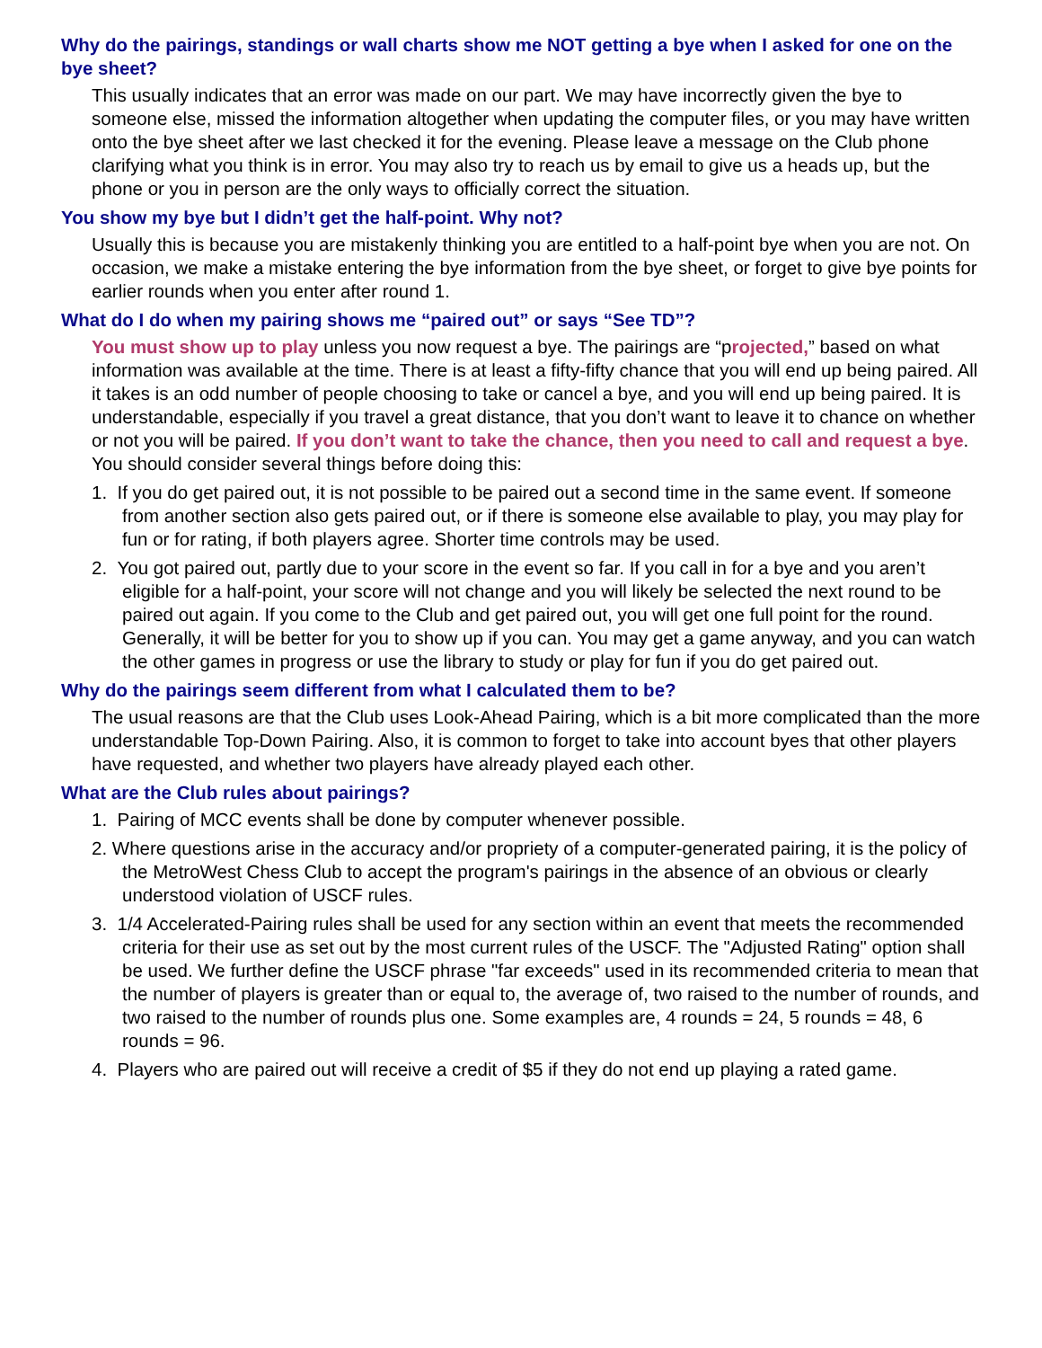Why do the pairings, standings or wall charts show me NOT getting a bye when I asked for one on the bye sheet?
This usually indicates that an error was made on our part. We may have incorrectly given the bye to someone else, missed the information altogether when updating the computer files, or you may have written onto the bye sheet after we last checked it for the evening. Please leave a message on the Club phone clarifying what you think is in error. You may also try to reach us by email to give us a heads up, but the phone or you in person are the only ways to officially correct the situation.
You show my bye but I didn’t get the half-point. Why not?
Usually this is because you are mistakenly thinking you are entitled to a half-point bye when you are not. On occasion, we make a mistake entering the bye information from the bye sheet, or forget to give bye points for earlier rounds when you enter after round 1.
What do I do when my pairing shows me “paired out” or says “See TD”?
You must show up to play unless you now request a bye. The pairings are “projected,” based on what information was available at the time. There is at least a fifty-fifty chance that you will end up being paired. All it takes is an odd number of people choosing to take or cancel a bye, and you will end up being paired. It is understandable, especially if you travel a great distance, that you don’t want to leave it to chance on whether or not you will be paired. If you don’t want to take the chance, then you need to call and request a bye. You should consider several things before doing this:
1. If you do get paired out, it is not possible to be paired out a second time in the same event. If someone from another section also gets paired out, or if there is someone else available to play, you may play for fun or for rating, if both players agree. Shorter time controls may be used.
2. You got paired out, partly due to your score in the event so far. If you call in for a bye and you aren’t eligible for a half-point, your score will not change and you will likely be selected the next round to be paired out again. If you come to the Club and get paired out, you will get one full point for the round. Generally, it will be better for you to show up if you can. You may get a game anyway, and you can watch the other games in progress or use the library to study or play for fun if you do get paired out.
Why do the pairings seem different from what I calculated them to be?
The usual reasons are that the Club uses Look-Ahead Pairing, which is a bit more complicated than the more understandable Top-Down Pairing. Also, it is common to forget to take into account byes that other players have requested, and whether two players have already played each other.
What are the Club rules about pairings?
1. Pairing of MCC events shall be done by computer whenever possible.
2. Where questions arise in the accuracy and/or propriety of a computer-generated pairing, it is the policy of the MetroWest Chess Club to accept the program's pairings in the absence of an obvious or clearly understood violation of USCF rules.
3. 1/4 Accelerated-Pairing rules shall be used for any section within an event that meets the recommended criteria for their use as set out by the most current rules of the USCF. The "Adjusted Rating" option shall be used. We further define the USCF phrase "far exceeds" used in its recommended criteria to mean that the number of players is greater than or equal to, the average of, two raised to the number of rounds, and two raised to the number of rounds plus one. Some examples are, 4 rounds = 24, 5 rounds = 48, 6 rounds = 96.
4. Players who are paired out will receive a credit of $5 if they do not end up playing a rated game.